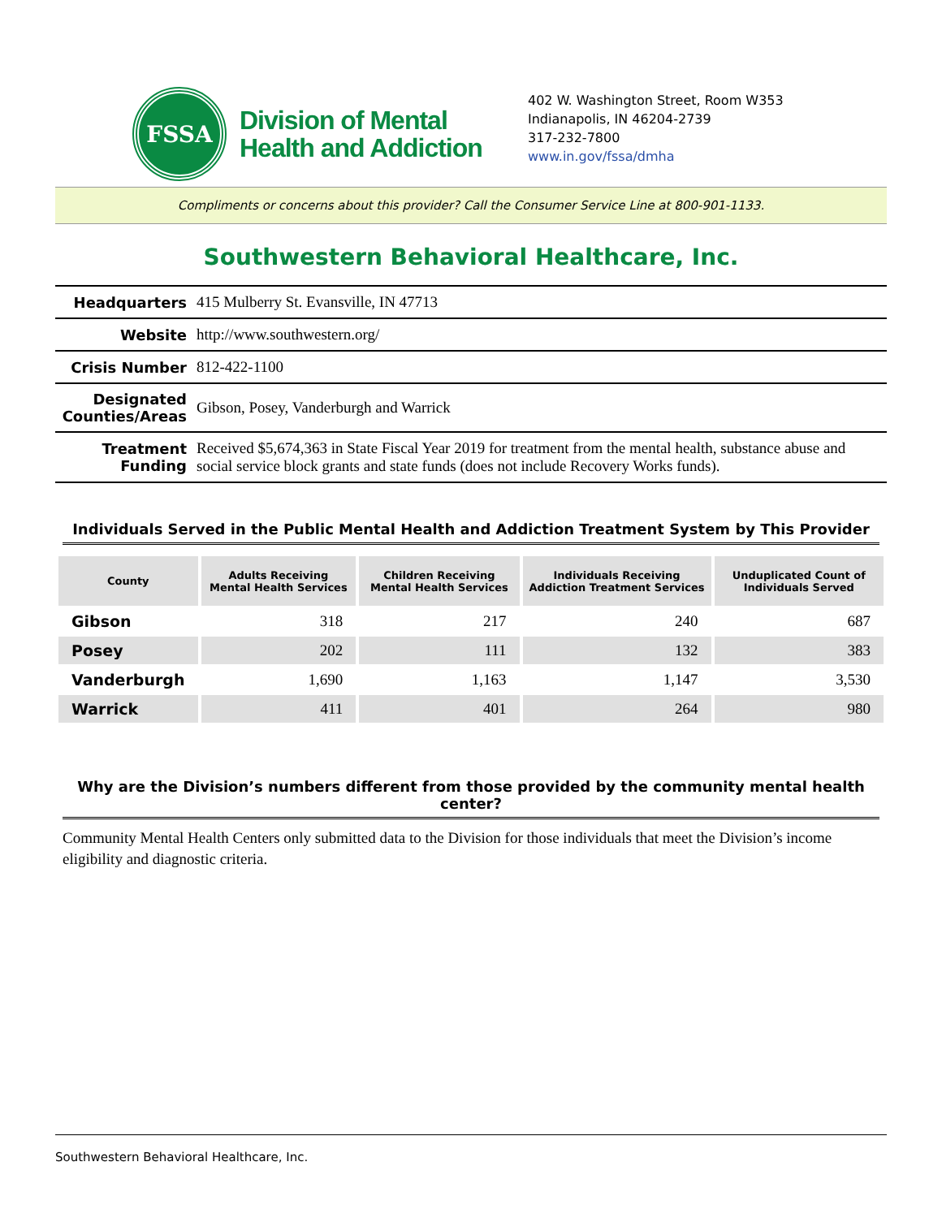FSSA
Division of Mental
Health and Addiction
402 W. Washington Street, Room W353
Indianapolis, IN 46204-2739
317-232-7800
www.in.gov/fssa/dmha
Compliments or concerns about this provider? Call the Consumer Service Line at 800-901-1133.
Southwestern Behavioral Healthcare, Inc.
| Headquarters | 415 Mulberry St. Evansville, IN 47713 |
| Website | http://www.southwestern.org/ |
| Crisis Number | 812-422-1100 |
| Designated Counties/Areas | Gibson, Posey, Vanderburgh and Warrick |
| Treatment Funding | Received $5,674,363 in State Fiscal Year 2019 for treatment from the mental health, substance abuse and social service block grants and state funds (does not include Recovery Works funds). |
Individuals Served in the Public Mental Health and Addiction Treatment System by This Provider
| County | Adults Receiving Mental Health Services | Children Receiving Mental Health Services | Individuals Receiving Addiction Treatment Services | Unduplicated Count of Individuals Served |
| --- | --- | --- | --- | --- |
| Gibson | 318 | 217 | 240 | 687 |
| Posey | 202 | 111 | 132 | 383 |
| Vanderburgh | 1,690 | 1,163 | 1,147 | 3,530 |
| Warrick | 411 | 401 | 264 | 980 |
Why are the Division’s numbers different from those provided by the community mental health center?
Community Mental Health Centers only submitted data to the Division for those individuals that meet the Division’s income eligibility and diagnostic criteria.
Southwestern Behavioral Healthcare, Inc.